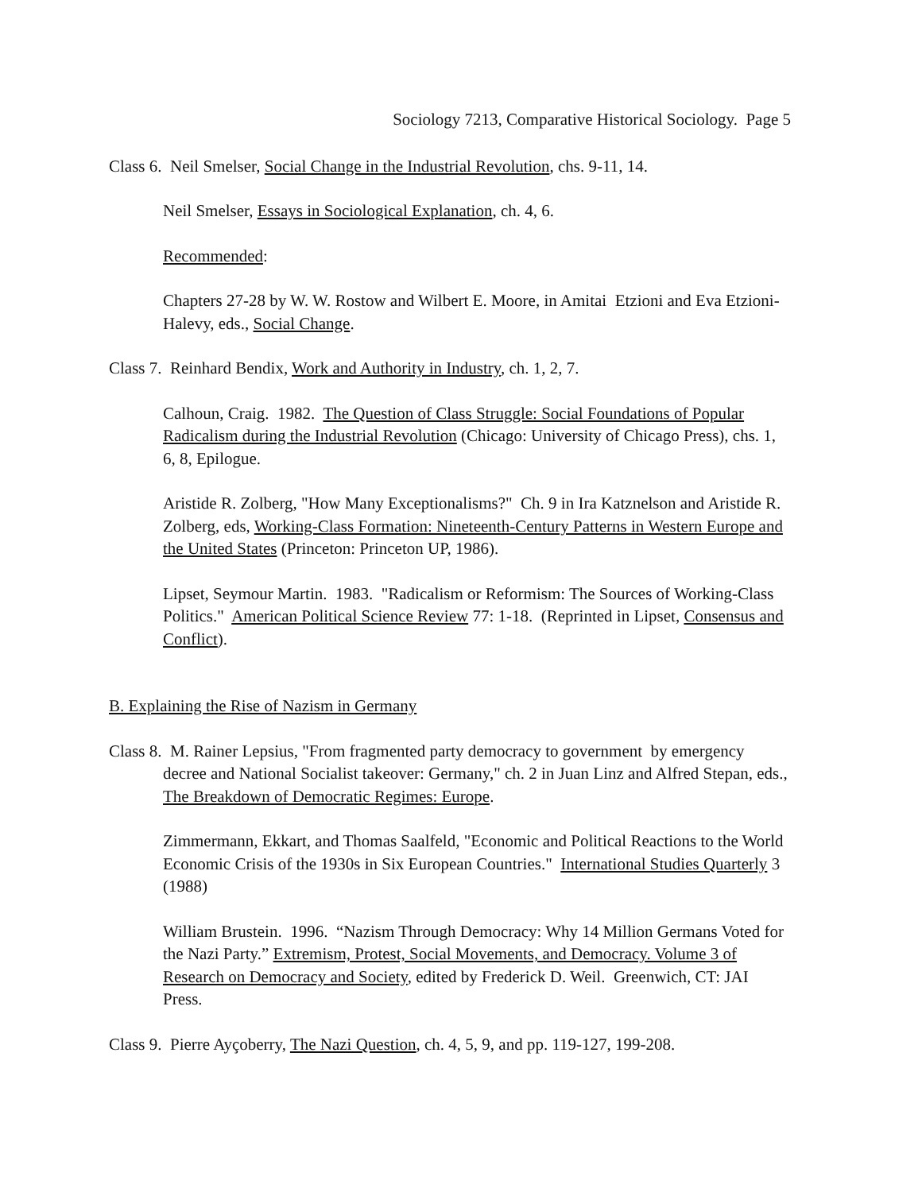Sociology 7213, Comparative Historical Sociology. Page 5
Class 6. Neil Smelser, Social Change in the Industrial Revolution, chs. 9-11, 14.
Neil Smelser, Essays in Sociological Explanation, ch. 4, 6.
Recommended:
Chapters 27-28 by W. W. Rostow and Wilbert E. Moore, in Amitai Etzioni and Eva Etzioni-Halevy, eds., Social Change.
Class 7. Reinhard Bendix, Work and Authority in Industry, ch. 1, 2, 7.
Calhoun, Craig. 1982. The Question of Class Struggle: Social Foundations of Popular Radicalism during the Industrial Revolution (Chicago: University of Chicago Press), chs. 1, 6, 8, Epilogue.
Aristide R. Zolberg, "How Many Exceptionalisms?" Ch. 9 in Ira Katznelson and Aristide R. Zolberg, eds, Working-Class Formation: Nineteenth-Century Patterns in Western Europe and the United States (Princeton: Princeton UP, 1986).
Lipset, Seymour Martin. 1983. "Radicalism or Reformism: The Sources of Working-Class Politics." American Political Science Review 77: 1-18. (Reprinted in Lipset, Consensus and Conflict).
B. Explaining the Rise of Nazism in Germany
Class 8. M. Rainer Lepsius, "From fragmented party democracy to government by emergency decree and National Socialist takeover: Germany," ch. 2 in Juan Linz and Alfred Stepan, eds., The Breakdown of Democratic Regimes: Europe.
Zimmermann, Ekkart, and Thomas Saalfeld, "Economic and Political Reactions to the World Economic Crisis of the 1930s in Six European Countries." International Studies Quarterly 3 (1988)
William Brustein. 1996. “Nazism Through Democracy: Why 14 Million Germans Voted for the Nazi Party.” Extremism, Protest, Social Movements, and Democracy. Volume 3 of Research on Democracy and Society, edited by Frederick D. Weil. Greenwich, CT: JAI Press.
Class 9. Pierre Ayçoberry, The Nazi Question, ch. 4, 5, 9, and pp. 119-127, 199-208.